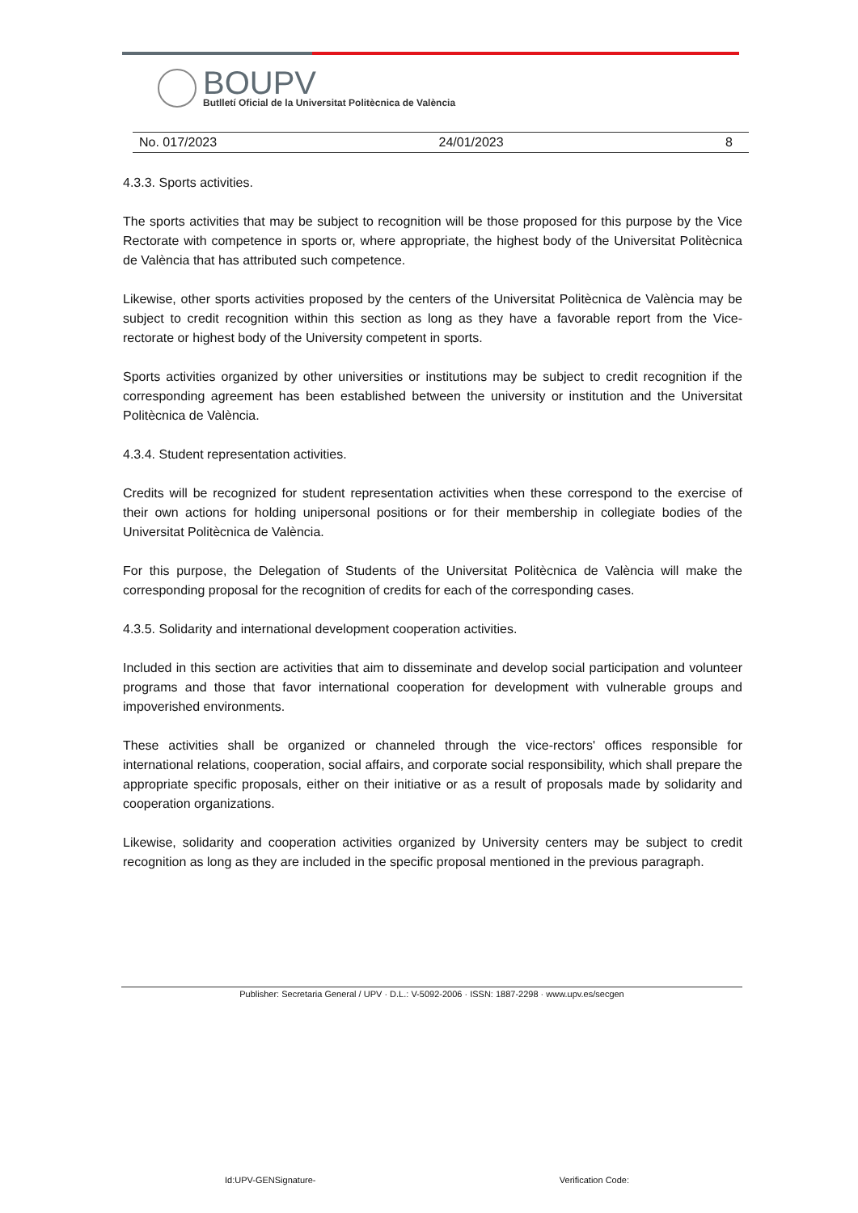BOUPV
Butlletí Oficial de la Universitat Politècnica de València
No. 017/2023 24/01/2023 8
4.3.3. Sports activities.
The sports activities that may be subject to recognition will be those proposed for this purpose by the Vice Rectorate with competence in sports or, where appropriate, the highest body of the Universitat Politècnica de València that has attributed such competence.
Likewise, other sports activities proposed by the centers of the Universitat Politècnica de València may be subject to credit recognition within this section as long as they have a favorable report from the Vice-rectorate or highest body of the University competent in sports.
Sports activities organized by other universities or institutions may be subject to credit recognition if the corresponding agreement has been established between the university or institution and the Universitat Politècnica de València.
4.3.4. Student representation activities.
Credits will be recognized for student representation activities when these correspond to the exercise of their own actions for holding unipersonal positions or for their membership in collegiate bodies of the Universitat Politècnica de València.
For this purpose, the Delegation of Students of the Universitat Politècnica de València will make the corresponding proposal for the recognition of credits for each of the corresponding cases.
4.3.5. Solidarity and international development cooperation activities.
Included in this section are activities that aim to disseminate and develop social participation and volunteer programs and those that favor international cooperation for development with vulnerable groups and impoverished environments.
These activities shall be organized or channeled through the vice-rectors' offices responsible for international relations, cooperation, social affairs, and corporate social responsibility, which shall prepare the appropriate specific proposals, either on their initiative or as a result of proposals made by solidarity and cooperation organizations.
Likewise, solidarity and cooperation activities organized by University centers may be subject to credit recognition as long as they are included in the specific proposal mentioned in the previous paragraph.
Publisher: Secretaria General / UPV · D.L.: V-5092-2006 · ISSN: 1887-2298 · www.upv.es/secgen
Id:UPV-GENSignature- Verification Code: